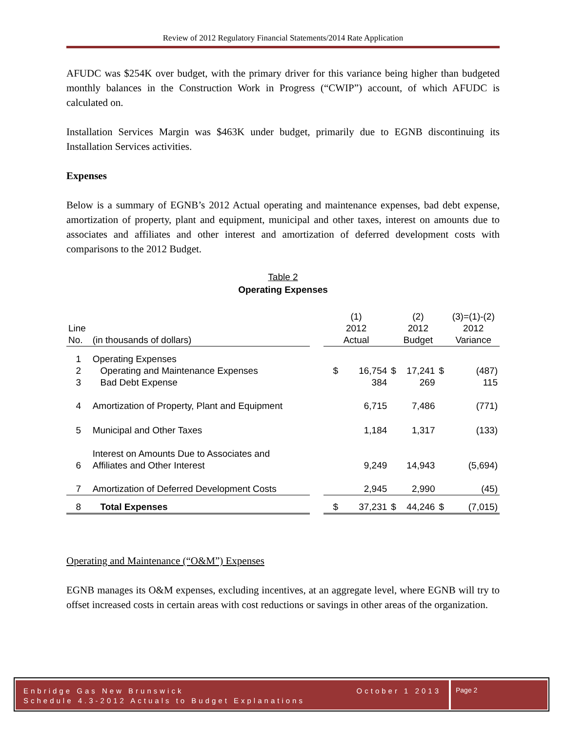Review of 2012 Regulatory Financial Statements/2014 Rate Application
AFUDC was $254K over budget, with the primary driver for this variance being higher than budgeted monthly balances in the Construction Work in Progress (“CWIP”) account, of which AFUDC is calculated on.
Installation Services Margin was $463K under budget, primarily due to EGNB discontinuing its Installation Services activities.
Expenses
Below is a summary of EGNB’s 2012 Actual operating and maintenance expenses, bad debt expense, amortization of property, plant and equipment, municipal and other taxes, interest on amounts due to associates and affiliates and other interest and amortization of deferred development costs with comparisons to the 2012 Budget.
Table 2
Operating Expenses
| | | | (1) | | (2) | | (3)=(1)-(2) |
| Line No. | (in thousands of dollars) | | 2012 Actual | | 2012 Budget | | 2012 Variance |
| 1 | Operating Expenses | | | | | | |
| 2 | Operating and Maintenance Expenses | | $ 16,754 | $ | 17,241 | $ | (487) |
| 3 | Bad Debt Expense | | 384 | | 269 | | 115 |
| 4 | Amortization of Property, Plant and Equipment | | 6,715 | | 7,486 | | (771) |
| 5 | Municipal and Other Taxes | | 1,184 | | 1,317 | | (133) |
| 6 | Interest on Amounts Due to Associates and Affiliates and Other Interest | | 9,249 | | 14,943 | | (5,694) |
| 7 | Amortization of Deferred Development Costs | | 2,945 | | 2,990 | | (45) |
| 8 | Total Expenses | | $ 37,231 | $ | 44,246 | $ | (7,015) |
Operating and Maintenance (“O&M”) Expenses
EGNB manages its O&M expenses, excluding incentives, at an aggregate level, where EGNB will try to offset increased costs in certain areas with cost reductions or savings in other areas of the organization.
Enbridge Gas New Brunswick October 1 2013
Schedule 4.3-2012 Actuals to Budget Explanations
Page 2